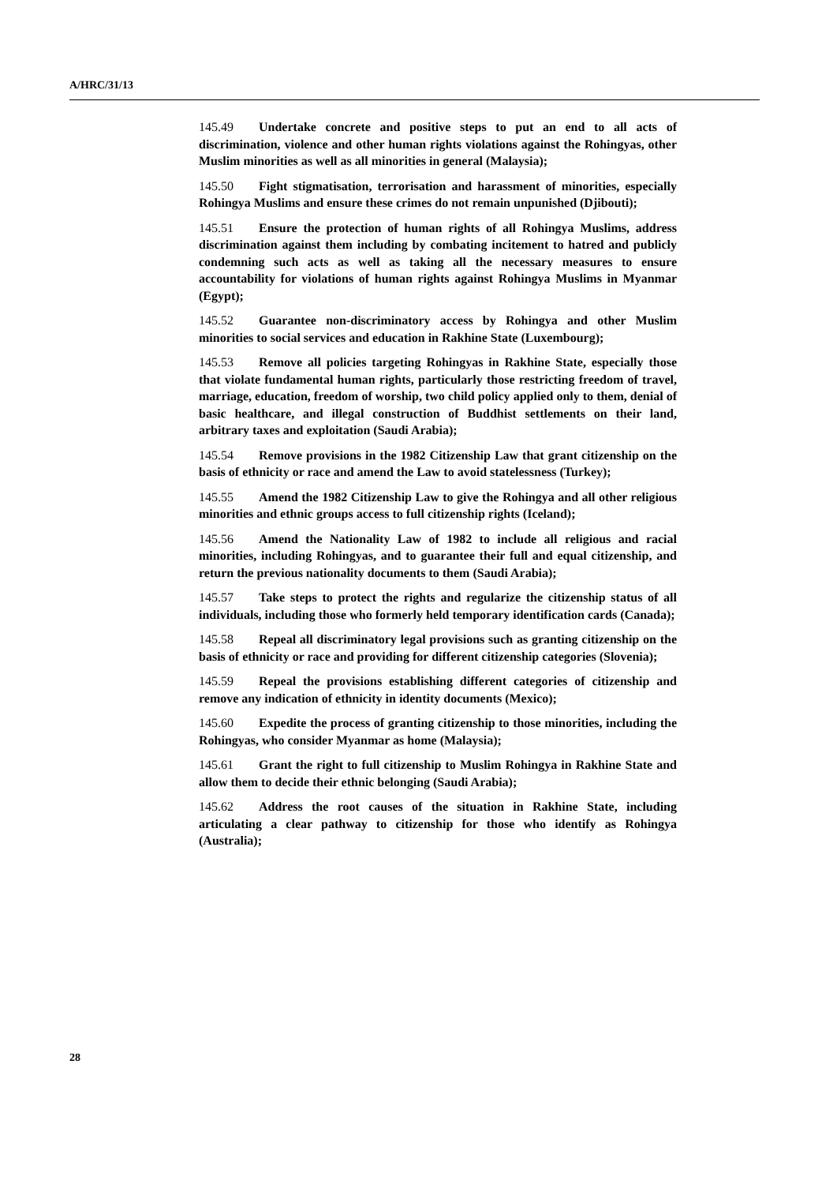A/HRC/31/13
145.49 Undertake concrete and positive steps to put an end to all acts of discrimination, violence and other human rights violations against the Rohingyas, other Muslim minorities as well as all minorities in general (Malaysia);
145.50 Fight stigmatisation, terrorisation and harassment of minorities, especially Rohingya Muslims and ensure these crimes do not remain unpunished (Djibouti);
145.51 Ensure the protection of human rights of all Rohingya Muslims, address discrimination against them including by combating incitement to hatred and publicly condemning such acts as well as taking all the necessary measures to ensure accountability for violations of human rights against Rohingya Muslims in Myanmar (Egypt);
145.52 Guarantee non-discriminatory access by Rohingya and other Muslim minorities to social services and education in Rakhine State (Luxembourg);
145.53 Remove all policies targeting Rohingyas in Rakhine State, especially those that violate fundamental human rights, particularly those restricting freedom of travel, marriage, education, freedom of worship, two child policy applied only to them, denial of basic healthcare, and illegal construction of Buddhist settlements on their land, arbitrary taxes and exploitation (Saudi Arabia);
145.54 Remove provisions in the 1982 Citizenship Law that grant citizenship on the basis of ethnicity or race and amend the Law to avoid statelessness (Turkey);
145.55 Amend the 1982 Citizenship Law to give the Rohingya and all other religious minorities and ethnic groups access to full citizenship rights (Iceland);
145.56 Amend the Nationality Law of 1982 to include all religious and racial minorities, including Rohingyas, and to guarantee their full and equal citizenship, and return the previous nationality documents to them (Saudi Arabia);
145.57 Take steps to protect the rights and regularize the citizenship status of all individuals, including those who formerly held temporary identification cards (Canada);
145.58 Repeal all discriminatory legal provisions such as granting citizenship on the basis of ethnicity or race and providing for different citizenship categories (Slovenia);
145.59 Repeal the provisions establishing different categories of citizenship and remove any indication of ethnicity in identity documents (Mexico);
145.60 Expedite the process of granting citizenship to those minorities, including the Rohingyas, who consider Myanmar as home (Malaysia);
145.61 Grant the right to full citizenship to Muslim Rohingya in Rakhine State and allow them to decide their ethnic belonging (Saudi Arabia);
145.62 Address the root causes of the situation in Rakhine State, including articulating a clear pathway to citizenship for those who identify as Rohingya (Australia);
28